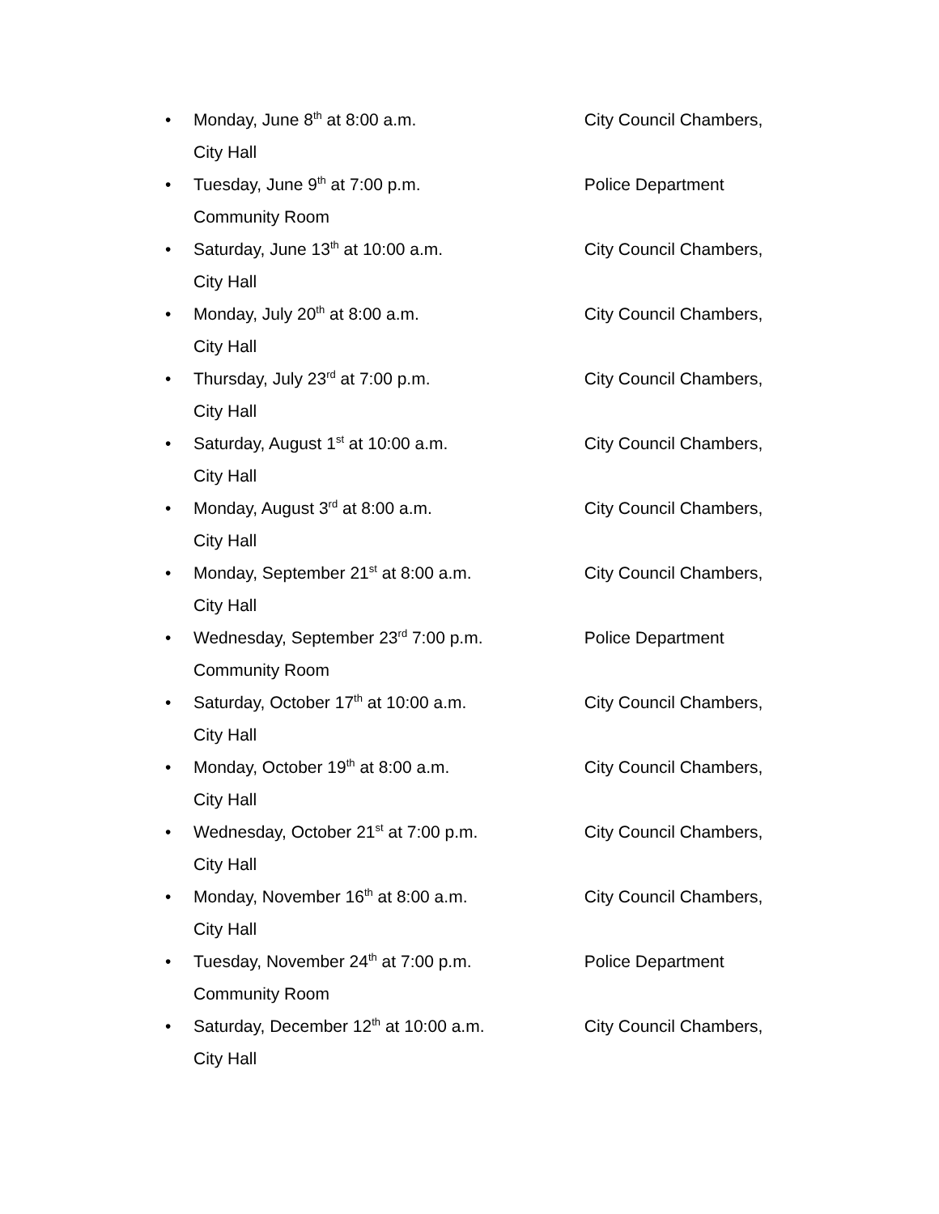• Monday, June 8<sup>th</sup> at 8:00 a.m. City Council Chambers,
City Hall
• Tuesday, June 9<sup>th</sup> at 7:00 p.m. Police Department
Community Room
• Saturday, June 13<sup>th</sup> at 10:00 a.m. City Council Chambers,
City Hall
• Monday, July 20<sup>th</sup> at 8:00 a.m. City Council Chambers,
City Hall
• Thursday, July 23<sup>rd</sup> at 7:00 p.m. City Council Chambers,
City Hall
• Saturday, August 1<sup>st</sup> at 10:00 a.m. City Council Chambers,
City Hall
• Monday, August 3<sup>rd</sup> at 8:00 a.m. City Council Chambers,
City Hall
• Monday, September 21<sup>st</sup> at 8:00 a.m. City Council Chambers,
City Hall
• Wednesday, September 23<sup>rd</sup> 7:00 p.m. Police Department
Community Room
• Saturday, October 17<sup>th</sup> at 10:00 a.m. City Council Chambers,
City Hall
• Monday, October 19<sup>th</sup> at 8:00 a.m. City Council Chambers,
City Hall
• Wednesday, October 21<sup>st</sup> at 7:00 p.m. City Council Chambers,
City Hall
• Monday, November 16<sup>th</sup> at 8:00 a.m. City Council Chambers,
City Hall
• Tuesday, November 24<sup>th</sup> at 7:00 p.m. Police Department
Community Room
• Saturday, December 12<sup>th</sup> at 10:00 a.m. City Council Chambers,
City Hall